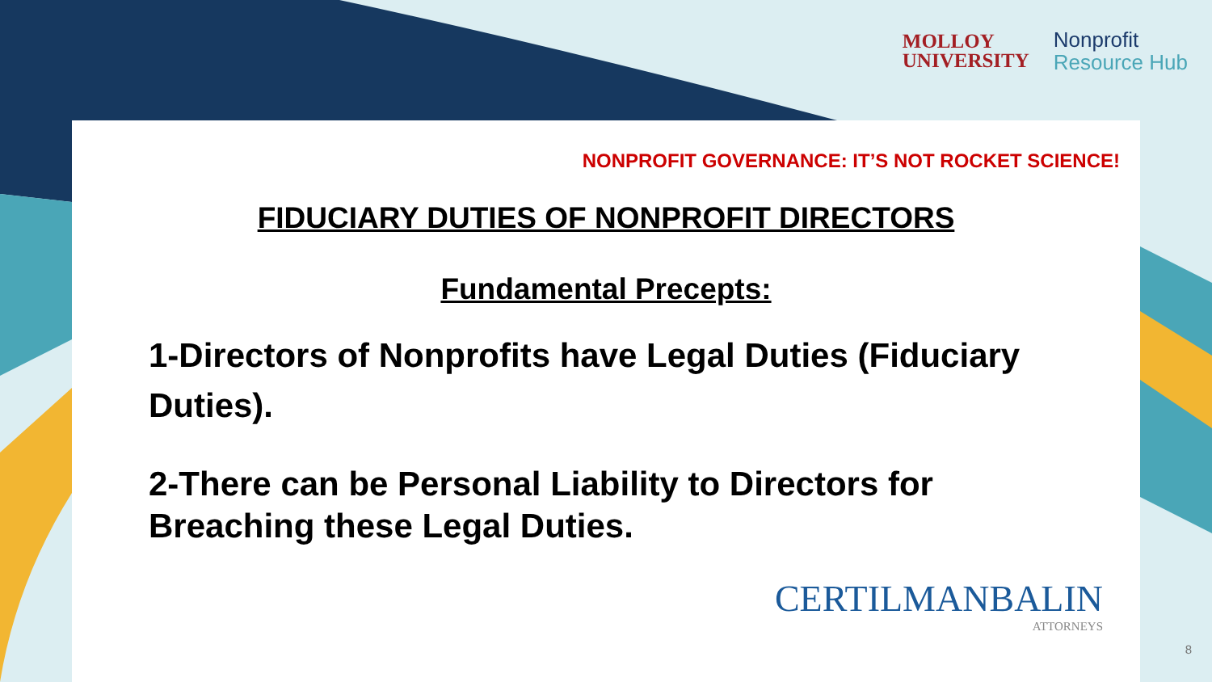MOLLOY
UNIVERSITY
Nonprofit
Resource Hub
NONPROFIT GOVERNANCE: IT’S NOT ROCKET SCIENCE!
FIDUCIARY DUTIES OF NONPROFIT DIRECTORS
Fundamental Precepts:
1-Directors of Nonprofits have Legal Duties (Fiduciary Duties).
2-There can be Personal Liability to Directors for Breaching these Legal Duties.
CERTILMANBALIN
ATTORNEYS
8